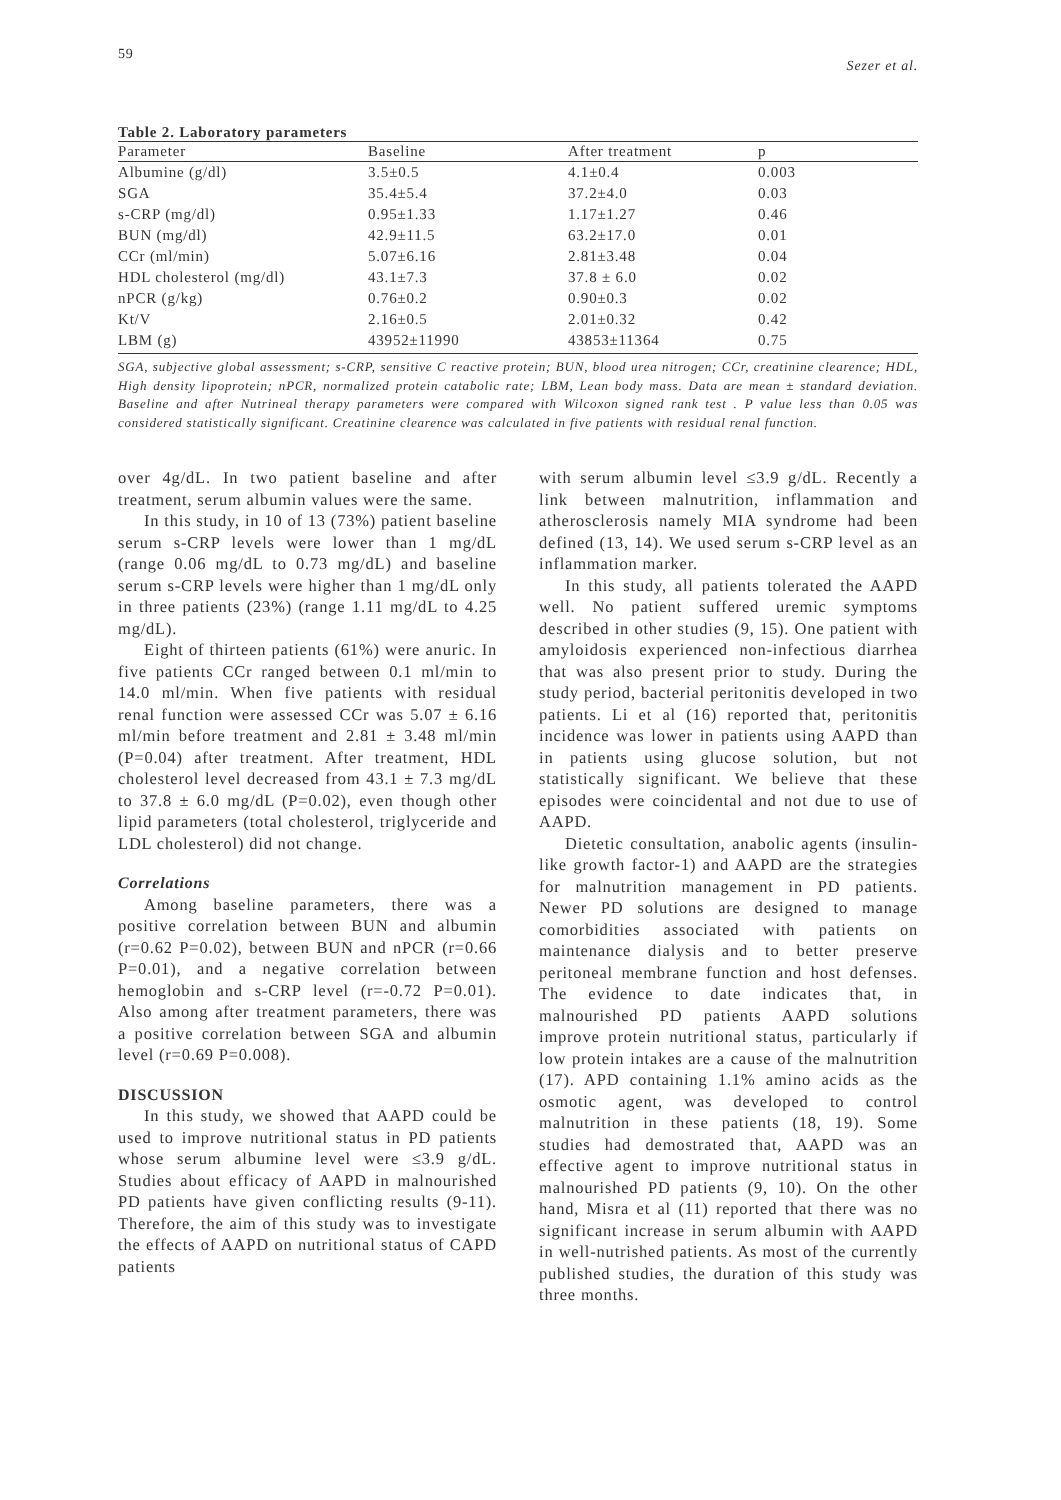59 Sezer et al.
Table 2. Laboratory parameters
| Parameter | Baseline | After treatment | p |
| --- | --- | --- | --- |
| Albumine (g/dl) | 3.5±0.5 | 4.1±0.4 | 0.003 |
| SGA | 35.4±5.4 | 37.2±4.0 | 0.03 |
| s-CRP (mg/dl) | 0.95±1.33 | 1.17±1.27 | 0.46 |
| BUN (mg/dl) | 42.9±11.5 | 63.2±17.0 | 0.01 |
| CCr (ml/min) | 5.07±6.16 | 2.81±3.48 | 0.04 |
| HDL cholesterol (mg/dl) | 43.1±7.3 | 37.8 ± 6.0 | 0.02 |
| nPCR (g/kg) | 0.76±0.2 | 0.90±0.3 | 0.02 |
| Kt/V | 2.16±0.5 | 2.01±0.32 | 0.42 |
| LBM (g) | 43952±11990 | 43853±11364 | 0.75 |
SGA, subjective global assessment; s-CRP, sensitive C reactive protein; BUN, blood urea nitrogen; CCr, creatinine clearence; HDL, High density lipoprotein; nPCR, normalized protein catabolic rate; LBM, Lean body mass. Data are mean ± standard deviation. Baseline and after Nutrineal therapy parameters were compared with Wilcoxon signed rank test . P value less than 0.05 was considered statistically significant. Creatinine clearence was calculated in five patients with residual renal function.
over 4g/dL. In two patient baseline and after treatment, serum albumin values were the same.
In this study, in 10 of 13 (73%) patient baseline serum s-CRP levels were lower than 1 mg/dL (range 0.06 mg/dL to 0.73 mg/dL) and baseline serum s-CRP levels were higher than 1 mg/dL only in three patients (23%) (range 1.11 mg/dL to 4.25 mg/dL).
Eight of thirteen patients (61%) were anuric. In five patients CCr ranged between 0.1 ml/min to 14.0 ml/min. When five patients with residual renal function were assessed CCr was 5.07 ± 6.16 ml/min before treatment and 2.81 ± 3.48 ml/min (P=0.04) after treatment. After treatment, HDL cholesterol level decreased from 43.1 ± 7.3 mg/dL to 37.8 ± 6.0 mg/dL (P=0.02), even though other lipid parameters (total cholesterol, triglyceride and LDL cholesterol) did not change.
Correlations
Among baseline parameters, there was a positive correlation between BUN and albumin (r=0.62 P=0.02), between BUN and nPCR (r=0.66 P=0.01), and a negative correlation between hemoglobin and s-CRP level (r=-0.72 P=0.01). Also among after treatment parameters, there was a positive correlation between SGA and albumin level (r=0.69 P=0.008).
DISCUSSION
In this study, we showed that AAPD could be used to improve nutritional status in PD patients whose serum albumine level were ≤3.9 g/dL. Studies about efficacy of AAPD in malnourished PD patients have given conflicting results (9-11). Therefore, the aim of this study was to investigate the effects of AAPD on nutritional status of CAPD patients
with serum albumin level ≤3.9 g/dL. Recently a link between malnutrition, inflammation and atherosclerosis namely MIA syndrome had been defined (13, 14). We used serum s-CRP level as an inflammation marker.
In this study, all patients tolerated the AAPD well. No patient suffered uremic symptoms described in other studies (9, 15). One patient with amyloidosis experienced non-infectious diarrhea that was also present prior to study. During the study period, bacterial peritonitis developed in two patients. Li et al (16) reported that, peritonitis incidence was lower in patients using AAPD than in patients using glucose solution, but not statistically significant. We believe that these episodes were coincidental and not due to use of AAPD.
Dietetic consultation, anabolic agents (insulin-like growth factor-1) and AAPD are the strategies for malnutrition management in PD patients. Newer PD solutions are designed to manage comorbidities associated with patients on maintenance dialysis and to better preserve peritoneal membrane function and host defenses. The evidence to date indicates that, in malnourished PD patients AAPD solutions improve protein nutritional status, particularly if low protein intakes are a cause of the malnutrition (17). APD containing 1.1% amino acids as the osmotic agent, was developed to control malnutrition in these patients (18, 19). Some studies had demostrated that, AAPD was an effective agent to improve nutritional status in malnourished PD patients (9, 10). On the other hand, Misra et al (11) reported that there was no significant increase in serum albumin with AAPD in well-nutrished patients. As most of the currently published studies, the duration of this study was three months.